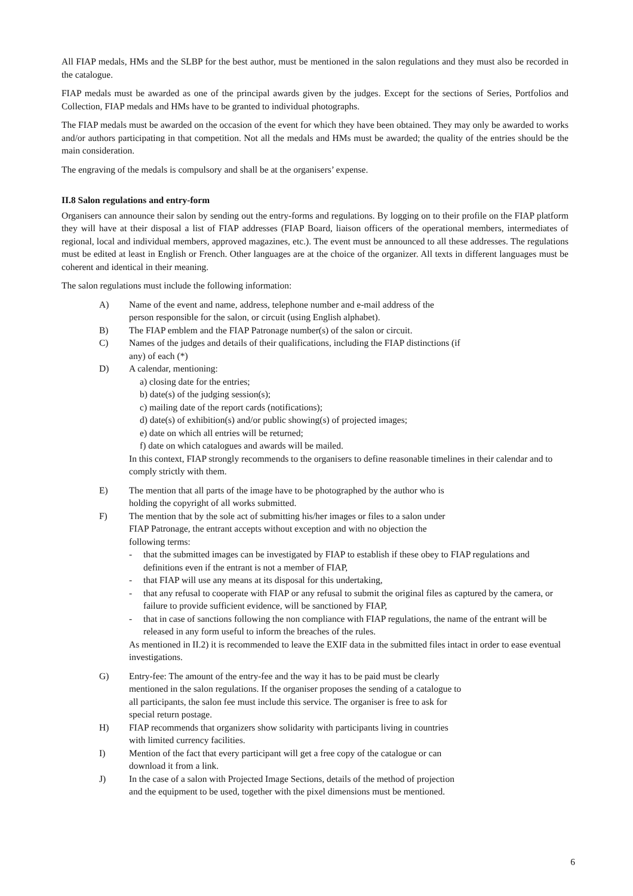All FIAP medals, HMs and the SLBP for the best author, must be mentioned in the salon regulations and they must also be recorded in the catalogue.
FIAP medals must be awarded as one of the principal awards given by the judges. Except for the sections of Series, Portfolios and Collection, FIAP medals and HMs have to be granted to individual photographs.
The FIAP medals must be awarded on the occasion of the event for which they have been obtained. They may only be awarded to works and/or authors participating in that competition. Not all the medals and HMs must be awarded; the quality of the entries should be the main consideration.
The engraving of the medals is compulsory and shall be at the organisers’ expense.
II.8 Salon regulations and entry-form
Organisers can announce their salon by sending out the entry-forms and regulations. By logging on to their profile on the FIAP platform they will have at their disposal a list of FIAP addresses (FIAP Board, liaison officers of the operational members, intermediates of regional, local and individual members, approved magazines, etc.). The event must be announced to all these addresses. The regulations must be edited at least in English or French. Other languages are at the choice of the organizer. All texts in different languages must be coherent and identical in their meaning.
The salon regulations must include the following information:
A) Name of the event and name, address, telephone number and e-mail address of the
person responsible for the salon, or circuit (using English alphabet).
B) The FIAP emblem and the FIAP Patronage number(s) of the salon or circuit.
C) Names of the judges and details of their qualifications, including the FIAP distinctions (if
any) of each (*)
D) A calendar, mentioning:
a) closing date for the entries;
b) date(s) of the judging session(s);
c) mailing date of the report cards (notifications);
d) date(s) of exhibition(s) and/or public showing(s) of projected images;
e) date on which all entries will be returned;
f) date on which catalogues and awards will be mailed.
In this context, FIAP strongly recommends to the organisers to define reasonable timelines in their calendar and to comply strictly with them.
E) The mention that all parts of the image have to be photographed by the author who is
holding the copyright of all works submitted.
F) The mention that by the sole act of submitting his/her images or files to a salon under
FIAP Patronage, the entrant accepts without exception and with no objection the
following terms:
- that the submitted images can be investigated by FIAP to establish if these obey to FIAP regulations and definitions even if the entrant is not a member of FIAP,
- that FIAP will use any means at its disposal for this undertaking,
- that any refusal to cooperate with FIAP or any refusal to submit the original files as captured by the camera, or failure to provide sufficient evidence, will be sanctioned by FIAP,
- that in case of sanctions following the non compliance with FIAP regulations, the name of the entrant will be released in any form useful to inform the breaches of the rules.
As mentioned in II.2) it is recommended to leave the EXIF data in the submitted files intact in order to ease eventual investigations.
G) Entry-fee: The amount of the entry-fee and the way it has to be paid must be clearly
mentioned in the salon regulations. If the organiser proposes the sending of a catalogue to
all participants, the salon fee must include this service. The organiser is free to ask for
special return postage.
H) FIAP recommends that organizers show solidarity with participants living in countries
with limited currency facilities.
I) Mention of the fact that every participant will get a free copy of the catalogue or can
download it from a link.
J) In the case of a salon with Projected Image Sections, details of the method of projection
and the equipment to be used, together with the pixel dimensions must be mentioned.
6